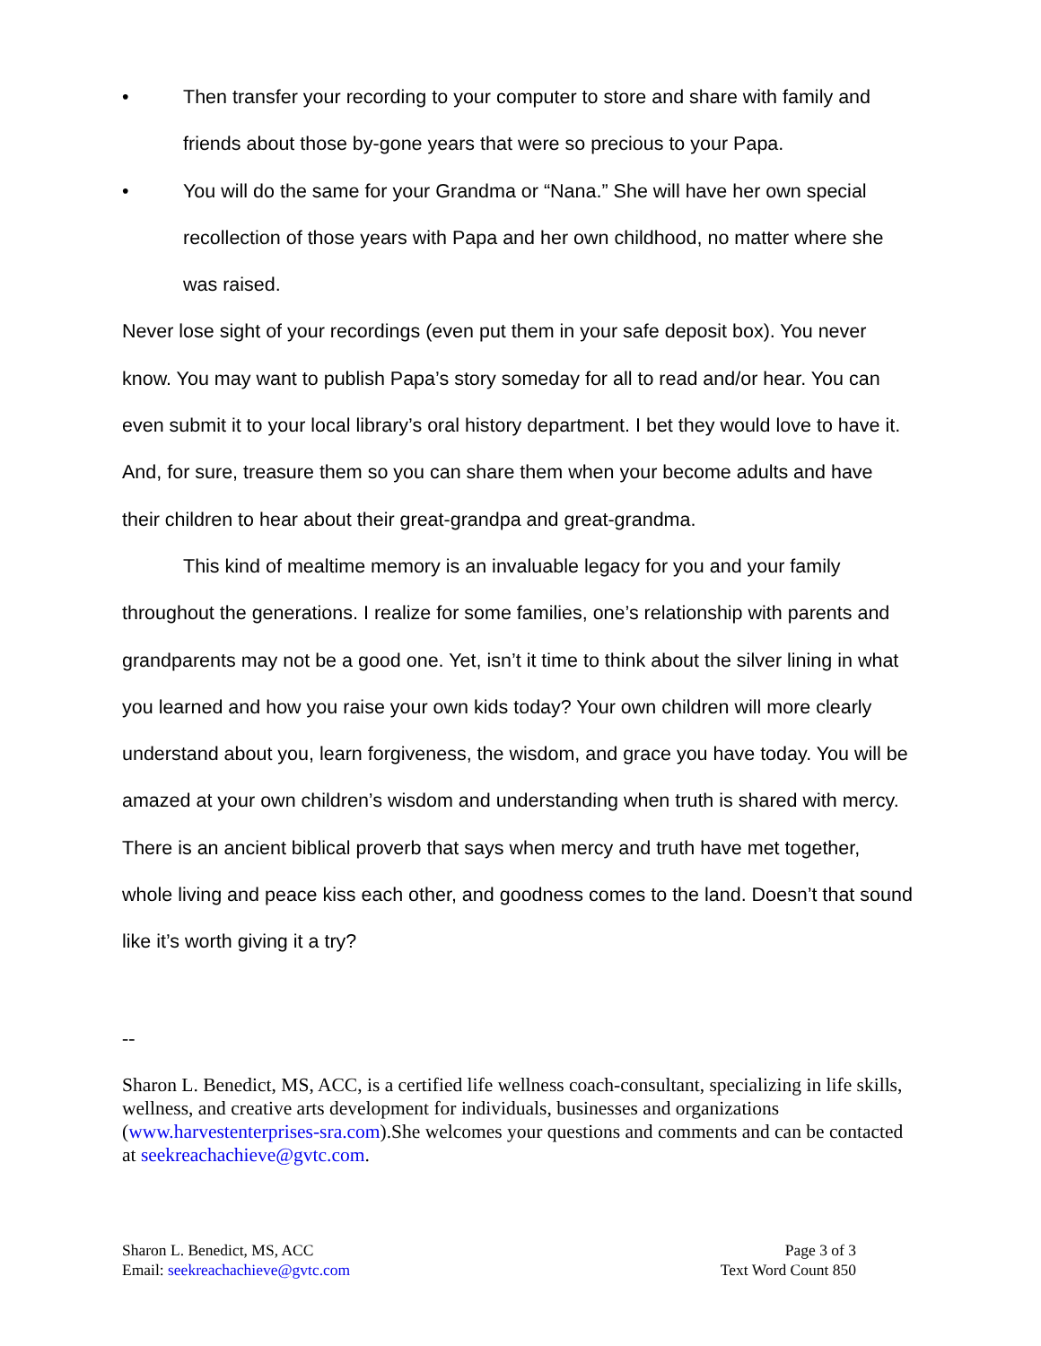• Then transfer your recording to your computer to store and share with family and friends about those by-gone years that were so precious to your Papa.
• You will do the same for your Grandma or “Nana.” She will have her own special recollection of those years with Papa and her own childhood, no matter where she was raised.
Never lose sight of your recordings (even put them in your safe deposit box). You never know. You may want to publish Papa’s story someday for all to read and/or hear. You can even submit it to your local library’s oral history department. I bet they would love to have it. And, for sure, treasure them so you can share them when your become adults and have their children to hear about their great-grandpa and great-grandma.
This kind of mealtime memory is an invaluable legacy for you and your family throughout the generations. I realize for some families, one’s relationship with parents and grandparents may not be a good one. Yet, isn’t it time to think about the silver lining in what you learned and how you raise your own kids today? Your own children will more clearly understand about you, learn forgiveness, the wisdom, and grace you have today. You will be amazed at your own children’s wisdom and understanding when truth is shared with mercy. There is an ancient biblical proverb that says when mercy and truth have met together, whole living and peace kiss each other, and goodness comes to the land. Doesn’t that sound like it’s worth giving it a try?
--
Sharon L. Benedict, MS, ACC, is a certified life wellness coach-consultant, specializing in life skills, wellness, and creative arts development for individuals, businesses and organizations (www.harvestenterprises-sra.com).She welcomes your questions and comments and can be contacted at seekreachachieve@gvtc.com.
Sharon L. Benedict, MS, ACC
Email: seekreachachieve@gvtc.com
Page 3 of 3
Text Word Count 850